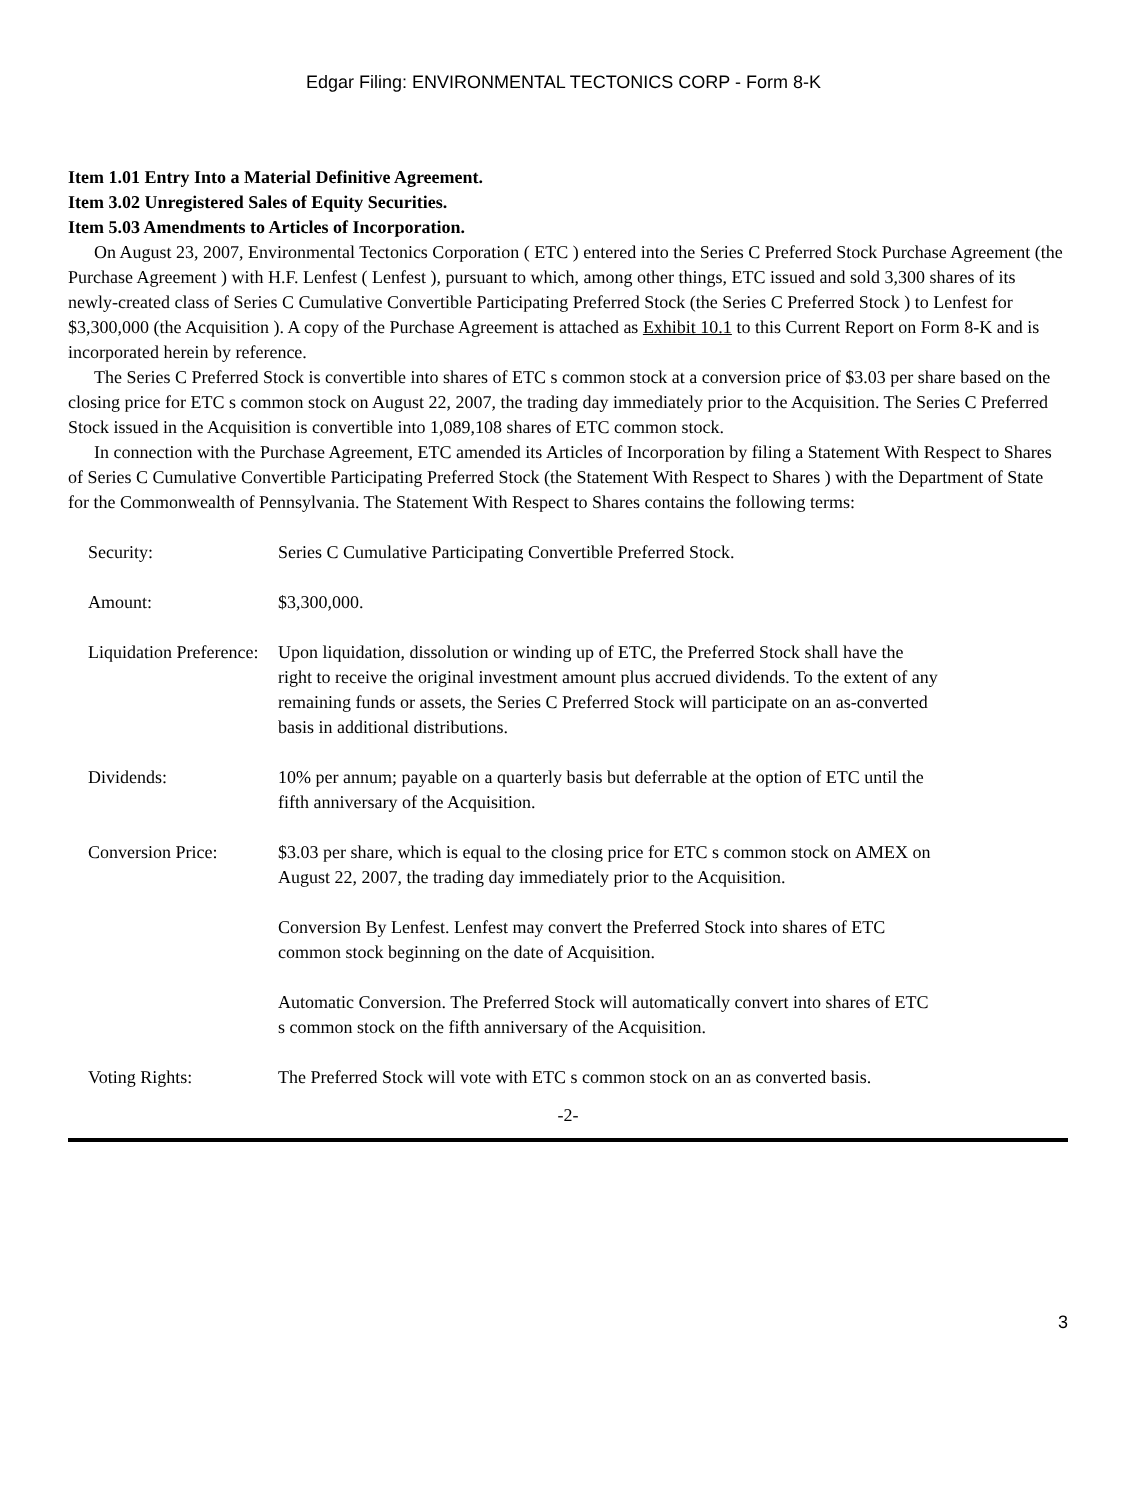Edgar Filing: ENVIRONMENTAL TECTONICS CORP - Form 8-K
Item 1.01 Entry Into a Material Definitive Agreement.
Item 3.02 Unregistered Sales of Equity Securities.
Item 5.03 Amendments to Articles of Incorporation.
On August 23, 2007, Environmental Tectonics Corporation ( ETC ) entered into the Series C Preferred Stock Purchase Agreement (the Purchase Agreement ) with H.F. Lenfest ( Lenfest ), pursuant to which, among other things, ETC issued and sold 3,300 shares of its newly-created class of Series C Cumulative Convertible Participating Preferred Stock (the Series C Preferred Stock ) to Lenfest for $3,300,000 (the Acquisition ). A copy of the Purchase Agreement is attached as Exhibit 10.1 to this Current Report on Form 8-K and is incorporated herein by reference.
The Series C Preferred Stock is convertible into shares of ETC s common stock at a conversion price of $3.03 per share based on the closing price for ETC s common stock on August 22, 2007, the trading day immediately prior to the Acquisition. The Series C Preferred Stock issued in the Acquisition is convertible into 1,089,108 shares of ETC common stock.
In connection with the Purchase Agreement, ETC amended its Articles of Incorporation by filing a Statement With Respect to Shares of Series C Cumulative Convertible Participating Preferred Stock (the Statement With Respect to Shares ) with the Department of State for the Commonwealth of Pennsylvania. The Statement With Respect to Shares contains the following terms:
| Security: | Series C Cumulative Participating Convertible Preferred Stock. |
| Amount: | $3,300,000. |
| Liquidation Preference: | Upon liquidation, dissolution or winding up of ETC, the Preferred Stock shall have the right to receive the original investment amount plus accrued dividends. To the extent of any remaining funds or assets, the Series C Preferred Stock will participate on an as-converted basis in additional distributions. |
| Dividends: | 10% per annum; payable on a quarterly basis but deferrable at the option of ETC until the fifth anniversary of the Acquisition. |
| Conversion Price: | $3.03 per share, which is equal to the closing price for ETC s common stock on AMEX on August 22, 2007, the trading day immediately prior to the Acquisition. Conversion By Lenfest. Lenfest may convert the Preferred Stock into shares of ETC common stock beginning on the date of Acquisition. Automatic Conversion. The Preferred Stock will automatically convert into shares of ETC s common stock on the fifth anniversary of the Acquisition. |
| Voting Rights: | The Preferred Stock will vote with ETC s common stock on an as converted basis. |
-2-
3